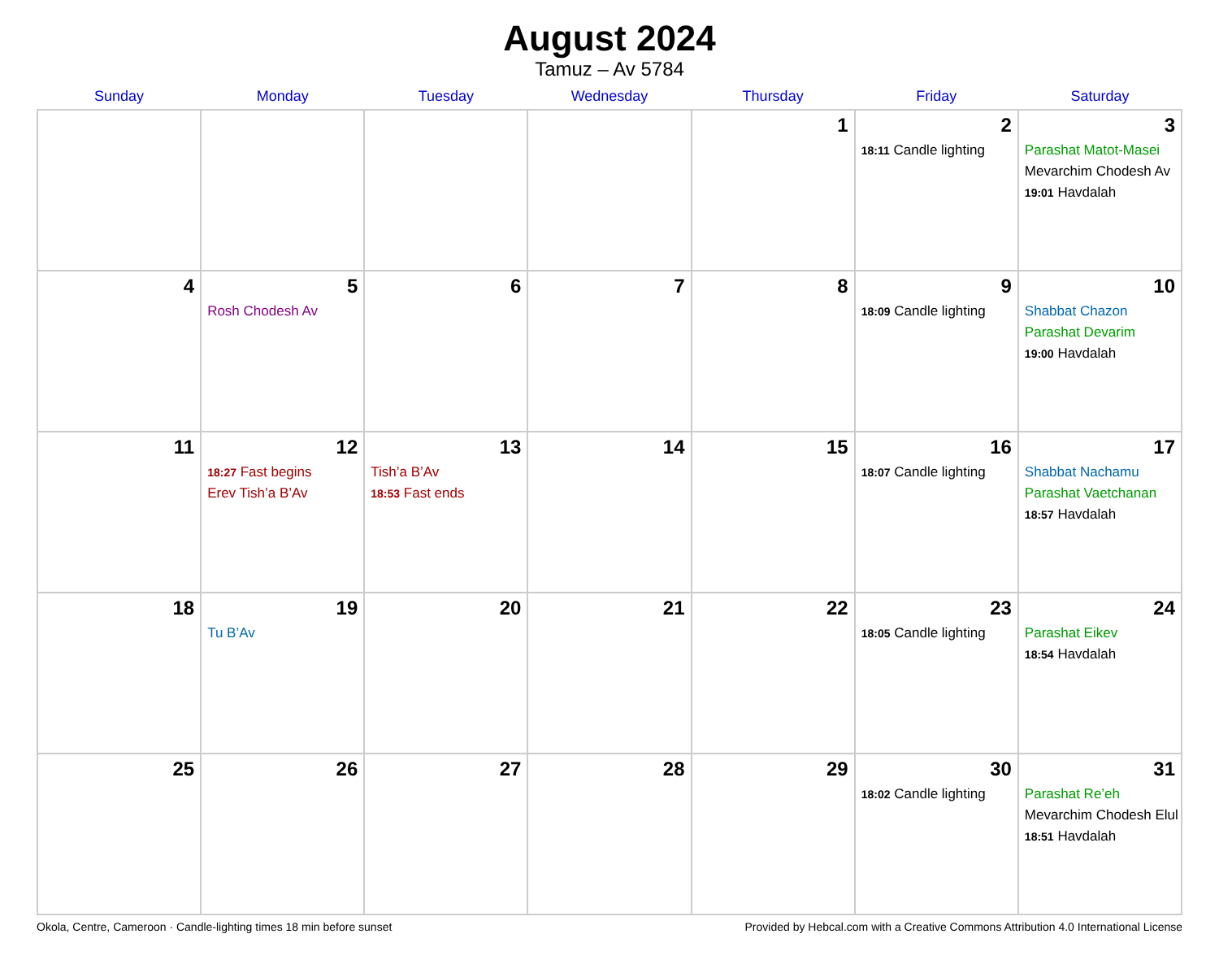August 2024
Tamuz – Av 5784
| Sunday | Monday | Tuesday | Wednesday | Thursday | Friday | Saturday |
| --- | --- | --- | --- | --- | --- | --- |
| | | | | 1 | 2 18:11 Candle lighting | 3 Parashat Matot-Masei Mevarchim Chodesh Av 19:01 Havdalah |
| 4 | 5 Rosh Chodesh Av | 6 | 7 | 8 | 9 18:09 Candle lighting | 10 Shabbat Chazon Parashat Devarim 19:00 Havdalah |
| 11 | 12 18:27 Fast begins Erev Tish’a B’Av | 13 Tish’a B’Av 18:53 Fast ends | 14 | 15 | 16 18:07 Candle lighting | 17 Shabbat Nachamu Parashat Vaetchanan 18:57 Havdalah |
| 18 | 19 Tu B’Av | 20 | 21 | 22 | 23 18:05 Candle lighting | 24 Parashat Eikev 18:54 Havdalah |
| 25 | 26 | 27 | 28 | 29 | 30 18:02 Candle lighting | 31 Parashat Re’eh Mevarchim Chodesh Elul 18:51 Havdalah |
Okola, Centre, Cameroon · Candle-lighting times 18 min before sunset Provided by Hebcal.com with a Creative Commons Attribution 4.0 International License